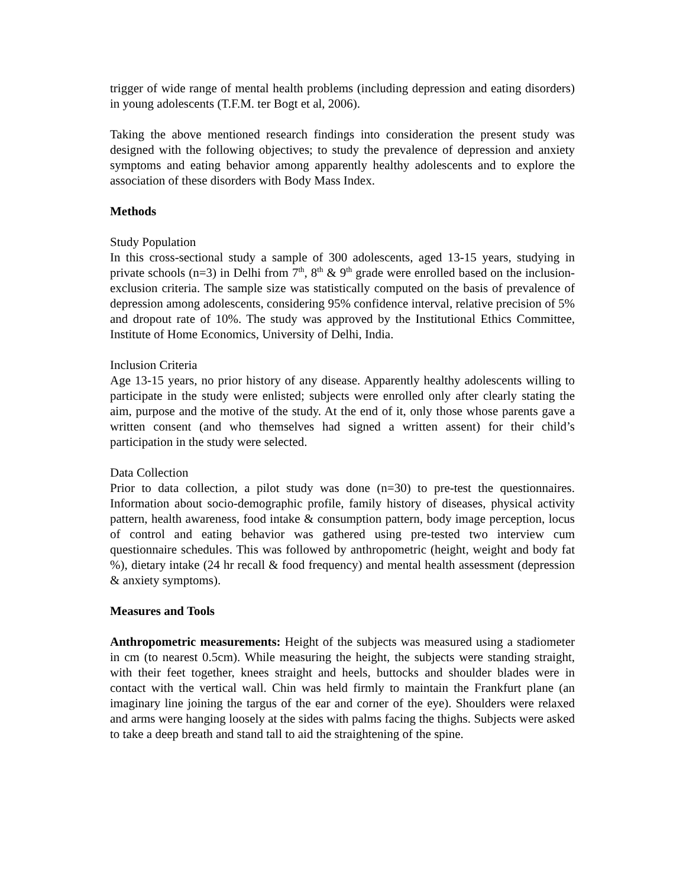trigger of wide range of mental health problems (including depression and eating disorders) in young adolescents (T.F.M. ter Bogt et al, 2006).
Taking the above mentioned research findings into consideration the present study was designed with the following objectives; to study the prevalence of depression and anxiety symptoms and eating behavior among apparently healthy adolescents and to explore the association of these disorders with Body Mass Index.
Methods
Study Population
In this cross-sectional study a sample of 300 adolescents, aged 13-15 years, studying in private schools (n=3) in Delhi from 7<sup>th</sup>, 8<sup>th</sup> & 9<sup>th</sup> grade were enrolled based on the inclusion-exclusion criteria. The sample size was statistically computed on the basis of prevalence of depression among adolescents, considering 95% confidence interval, relative precision of 5% and dropout rate of 10%. The study was approved by the Institutional Ethics Committee, Institute of Home Economics, University of Delhi, India.
Inclusion Criteria
Age 13-15 years, no prior history of any disease. Apparently healthy adolescents willing to participate in the study were enlisted; subjects were enrolled only after clearly stating the aim, purpose and the motive of the study. At the end of it, only those whose parents gave a written consent (and who themselves had signed a written assent) for their child’s participation in the study were selected.
Data Collection
Prior to data collection, a pilot study was done (n=30) to pre-test the questionnaires. Information about socio-demographic profile, family history of diseases, physical activity pattern, health awareness, food intake & consumption pattern, body image perception, locus of control and eating behavior was gathered using pre-tested two interview cum questionnaire schedules. This was followed by anthropometric (height, weight and body fat %), dietary intake (24 hr recall & food frequency) and mental health assessment (depression & anxiety symptoms).
Measures and Tools
Anthropometric measurements: Height of the subjects was measured using a stadiometer in cm (to nearest 0.5cm). While measuring the height, the subjects were standing straight, with their feet together, knees straight and heels, buttocks and shoulder blades were in contact with the vertical wall. Chin was held firmly to maintain the Frankfurt plane (an imaginary line joining the targus of the ear and corner of the eye). Shoulders were relaxed and arms were hanging loosely at the sides with palms facing the thighs. Subjects were asked to take a deep breath and stand tall to aid the straightening of the spine.